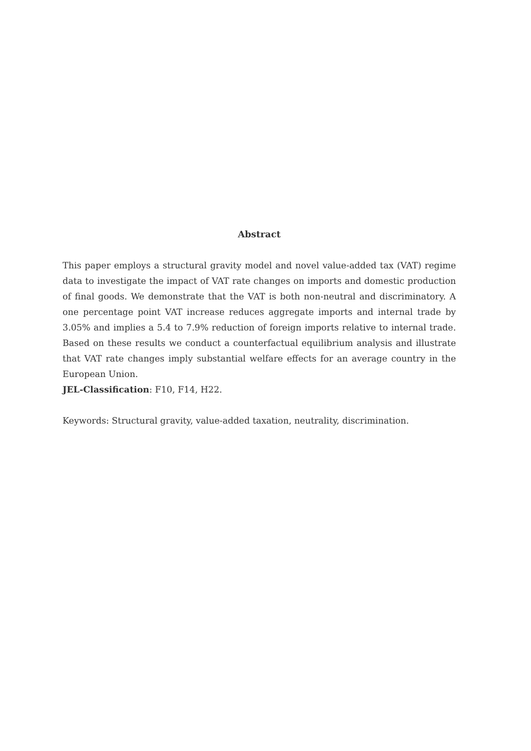Abstract
This paper employs a structural gravity model and novel value-added tax (VAT) regime data to investigate the impact of VAT rate changes on imports and domestic production of final goods. We demonstrate that the VAT is both non-neutral and discriminatory. A one percentage point VAT increase reduces aggregate imports and internal trade by 3.05% and implies a 5.4 to 7.9% reduction of foreign imports relative to internal trade. Based on these results we conduct a counterfactual equilibrium analysis and illustrate that VAT rate changes imply substantial welfare effects for an average country in the European Union.
JEL-Classification: F10, F14, H22.
Keywords: Structural gravity, value-added taxation, neutrality, discrimination.